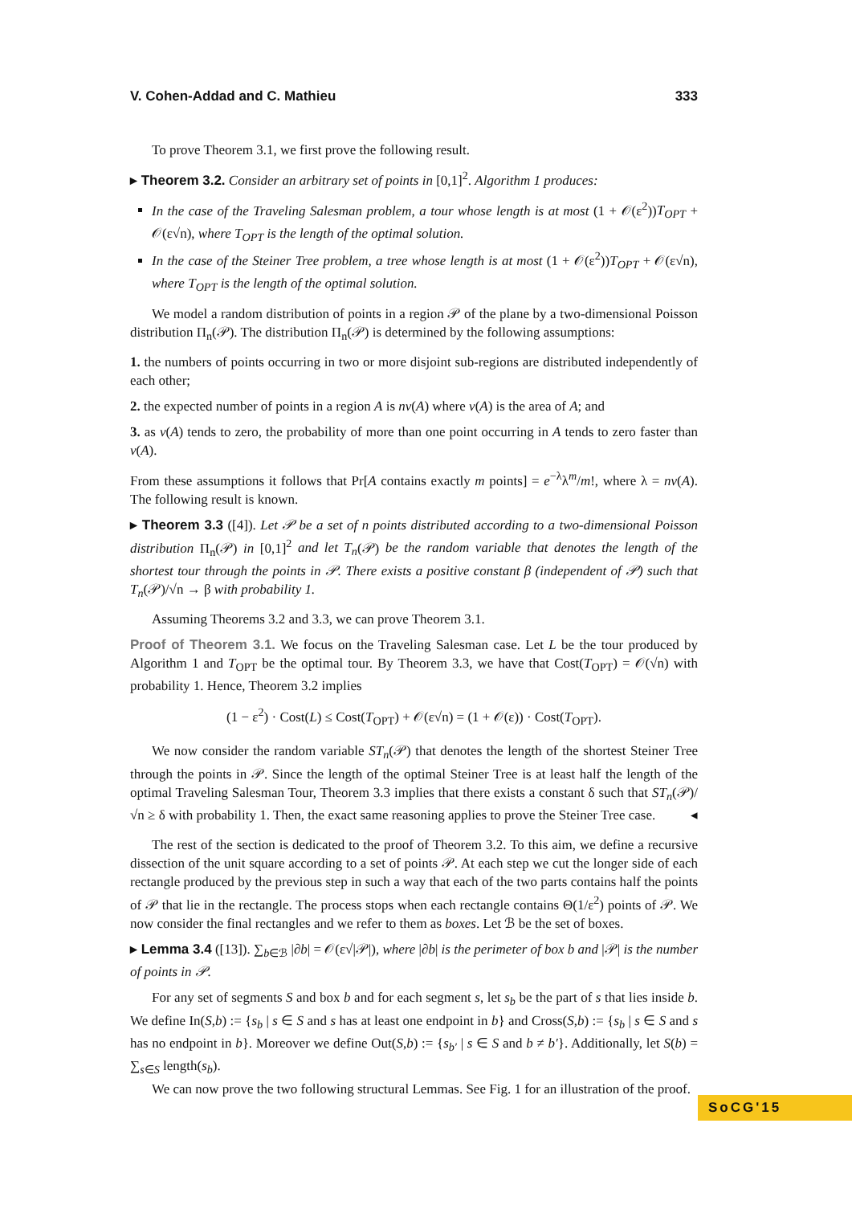V. Cohen-Addad and C. Mathieu 333
To prove Theorem 3.1, we first prove the following result.
▸ Theorem 3.2. Consider an arbitrary set of points in [0,1]<sup>2</sup>. Algorithm 1 produces:
In the case of the Traveling Salesman problem, a tour whose length is at most (1 + 𝒪(ε<sup>2</sup>))T<sub>OPT</sub> + 𝒪(ε√n), where T<sub>OPT</sub> is the length of the optimal solution.
In the case of the Steiner Tree problem, a tree whose length is at most (1 + 𝒪(ε<sup>2</sup>))T<sub>OPT</sub> + 𝒪(ε√n), where T<sub>OPT</sub> is the length of the optimal solution.
We model a random distribution of points in a region 𝒫 of the plane by a two-dimensional Poisson distribution Π<sub>n</sub>(𝒫). The distribution Π<sub>n</sub>(𝒫) is determined by the following assumptions:
1. the numbers of points occurring in two or more disjoint sub-regions are distributed independently of each other;
2. the expected number of points in a region A is nv(A) where v(A) is the area of A; and
3. as v(A) tends to zero, the probability of more than one point occurring in A tends to zero faster than v(A).
From these assumptions it follows that Pr[A contains exactly m points] = e<sup>−λ</sup>λ<sup>m</sup>/m!, where λ = nv(A). The following result is known.
▸ Theorem 3.3 ([4]). Let 𝒫 be a set of n points distributed according to a two-dimensional Poisson distribution Π<sub>n</sub>(𝒫) in [0,1]<sup>2</sup> and let T<sub>n</sub>(𝒫) be the random variable that denotes the length of the shortest tour through the points in 𝒫. There exists a positive constant β (independent of 𝒫) such that T<sub>n</sub>(𝒫)/√n → β with probability 1.
Assuming Theorems 3.2 and 3.3, we can prove Theorem 3.1.
Proof of Theorem 3.1. We focus on the Traveling Salesman case. Let L be the tour produced by Algorithm 1 and T<sub>OPT</sub> be the optimal tour. By Theorem 3.3, we have that Cost(T<sub>OPT</sub>) = 𝒪(√n) with probability 1. Hence, Theorem 3.2 implies
(1 − ε<sup>2</sup>) · Cost(L) ≤ Cost(T<sub>OPT</sub>) + 𝒪(ε√n) = (1 + 𝒪(ε)) · Cost(T<sub>OPT</sub>).
We now consider the random variable ST<sub>n</sub>(𝒫) that denotes the length of the shortest Steiner Tree through the points in 𝒫. Since the length of the optimal Steiner Tree is at least half the length of the optimal Traveling Salesman Tour, Theorem 3.3 implies that there exists a constant δ such that ST<sub>n</sub>(𝒫)/√n ≥ δ with probability 1. Then, the exact same reasoning applies to prove the Steiner Tree case. ◂
The rest of the section is dedicated to the proof of Theorem 3.2. To this aim, we define a recursive dissection of the unit square according to a set of points 𝒫. At each step we cut the longer side of each rectangle produced by the previous step in such a way that each of the two parts contains half the points of 𝒫 that lie in the rectangle. The process stops when each rectangle contains Θ(1/ε<sup>2</sup>) points of 𝒫. We now consider the final rectangles and we refer to them as boxes. Let ℬ be the set of boxes.
▸ Lemma 3.4 ([13]). ∑<sub>b∈ℬ</sub> |∂b| = 𝒪(ε√|𝒫|), where |∂b| is the perimeter of box b and |𝒫| is the number of points in 𝒫.
For any set of segments S and box b and for each segment s, let s<sub>b</sub> be the part of s that lies inside b. We define In(S,b) := {s<sub>b</sub> | s ∈ S and s has at least one endpoint in b} and Cross(S,b) := {s<sub>b</sub> | s ∈ S and s has no endpoint in b}. Moreover we define Out(S,b) := {s<sub>b′</sub> | s ∈ S and b ≠ b′}. Additionally, let S(b) = ∑<sub>s∈S</sub> length(s<sub>b</sub>).
We can now prove the two following structural Lemmas. See Fig. 1 for an illustration of the proof.
SoCG'15